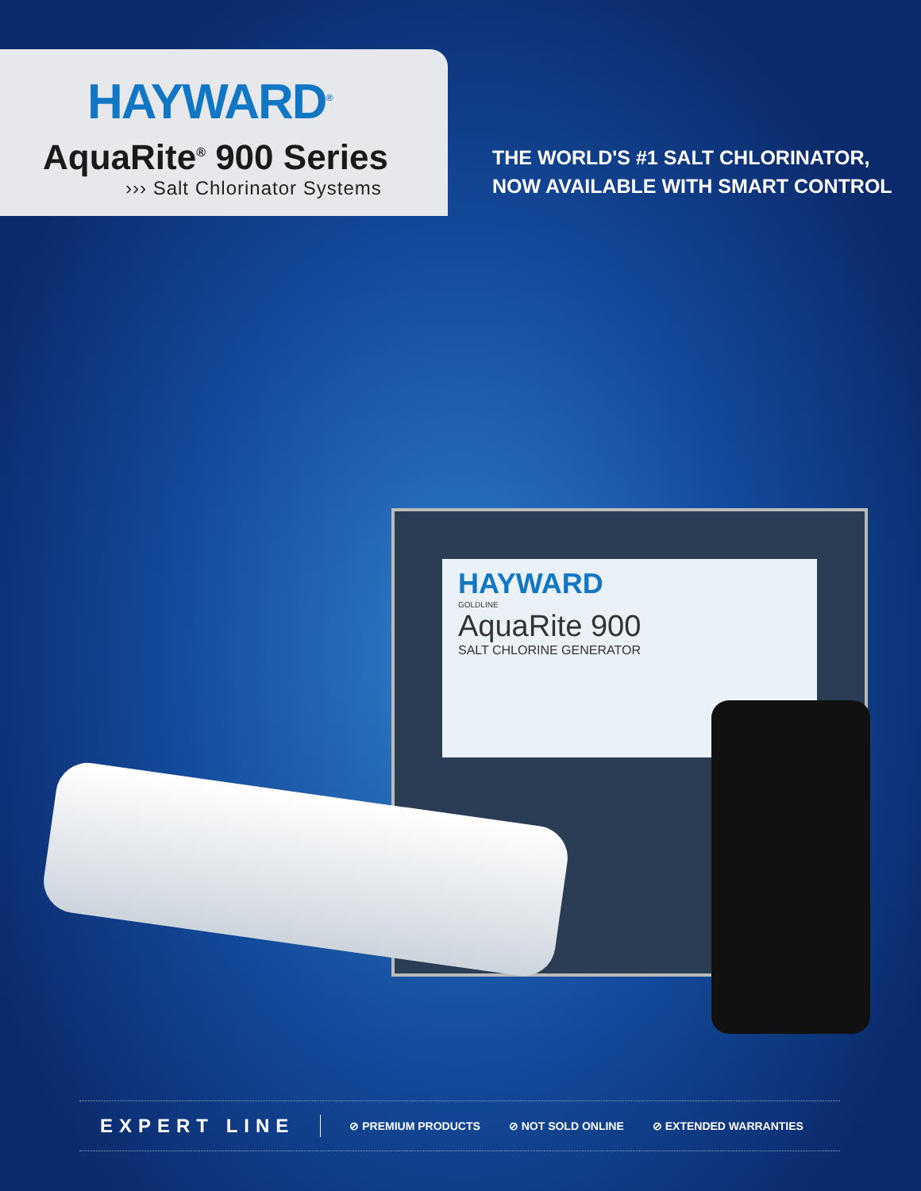HAYWARD<sup>®</sup>
AquaRite<sup>®</sup> 900 Series
››› Salt Chlorinator Systems
THE WORLD'S #1 SALT CHLORINATOR,
NOW AVAILABLE WITH SMART CONTROL
HAYWARD
GOLDLINE
AquaRite 900
SALT CHLORINE GENERATOR
EXPERT LINE ⊘ PREMIUM PRODUCTS ⊘ NOT SOLD ONLINE ⊘ EXTENDED WARRANTIES